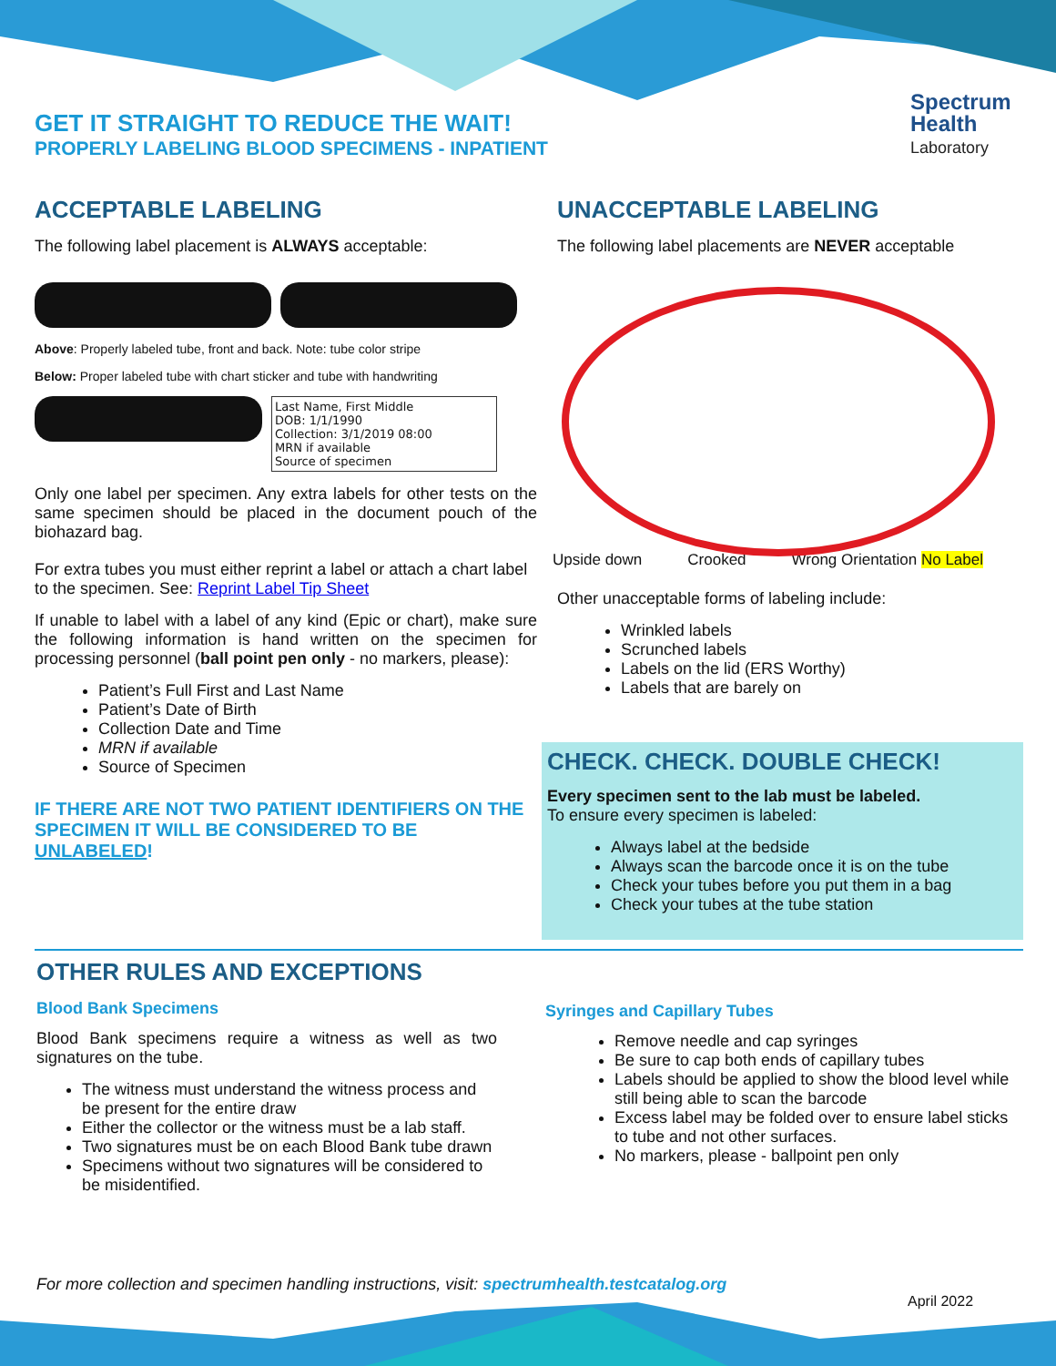GET IT STRAIGHT TO REDUCE THE WAIT!
PROPERLY LABELING BLOOD SPECIMENS - INPATIENT
Spectrum
Health
Laboratory
ACCEPTABLE LABELING
The following label placement is ALWAYS acceptable:
Above: Properly labeled tube, front and back. Note: tube color stripe
Below: Proper labeled tube with chart sticker and tube with handwriting
Last Name, First Middle
DOB: 1/1/1990
Collection: 3/1/2019 08:00
MRN if available
Source of specimen
Only one label per specimen. Any extra labels for other tests on the same specimen should be placed in the document pouch of the biohazard bag.
For extra tubes you must either reprint a label or attach a chart label to the specimen. See: Reprint Label Tip Sheet
If unable to label with a label of any kind (Epic or chart), make sure the following information is hand written on the specimen for processing personnel (ball point pen only - no markers, please):
Patient’s Full First and Last Name
Patient’s Date of Birth
Collection Date and Time
MRN if available
Source of Specimen
IF THERE ARE NOT TWO PATIENT IDENTIFIERS ON THE SPECIMEN IT WILL BE CONSIDERED TO BE UNLABELED!
UNACCEPTABLE LABELING
The following label placements are NEVER acceptable
Upside down Crooked Wrong Orientation No Label
Other unacceptable forms of labeling include:
Wrinkled labels
Scrunched labels
Labels on the lid (ERS Worthy)
Labels that are barely on
CHECK. CHECK. DOUBLE CHECK!
Every specimen sent to the lab must be labeled.
To ensure every specimen is labeled:
Always label at the bedside
Always scan the barcode once it is on the tube
Check your tubes before you put them in a bag
Check your tubes at the tube station
OTHER RULES AND EXCEPTIONS
Blood Bank Specimens
Blood Bank specimens require a witness as well as two signatures on the tube.
The witness must understand the witness process and be present for the entire draw
Either the collector or the witness must be a lab staff.
Two signatures must be on each Blood Bank tube drawn
Specimens without two signatures will be considered to be misidentified.
Syringes and Capillary Tubes
Remove needle and cap syringes
Be sure to cap both ends of capillary tubes
Labels should be applied to show the blood level while still being able to scan the barcode
Excess label may be folded over to ensure label sticks to tube and not other surfaces.
No markers, please - ballpoint pen only
For more collection and specimen handling instructions, visit: spectrumhealth.testcatalog.org
April 2022